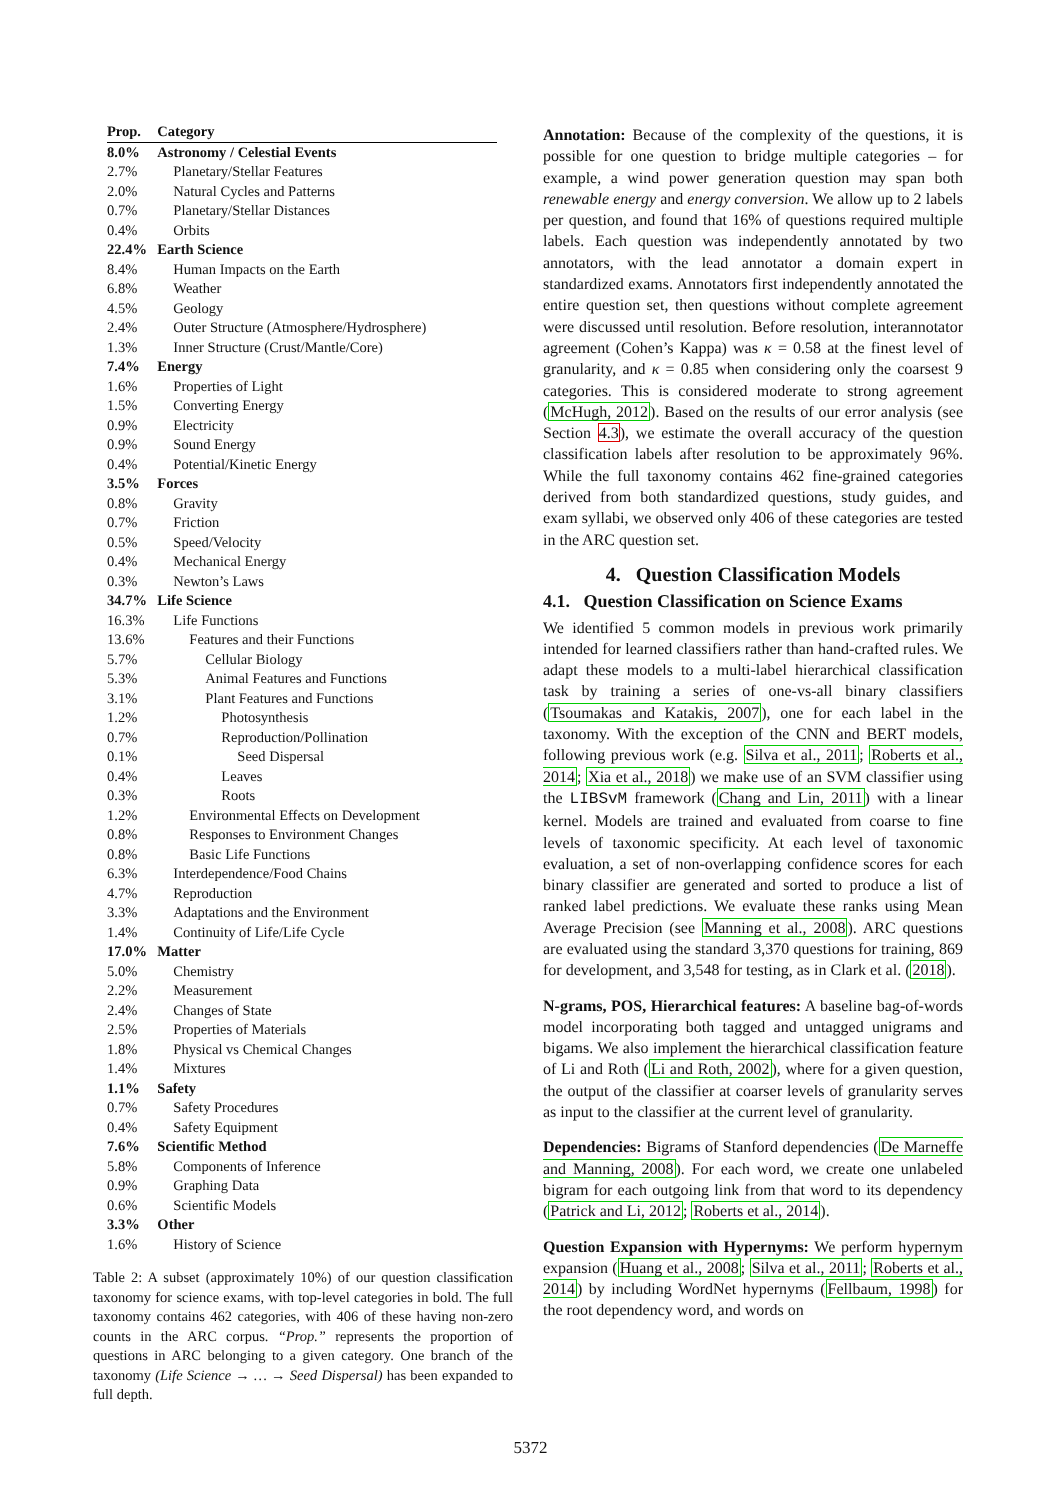| Prop. | Category |
| --- | --- |
| 8.0% | Astronomy / Celestial Events |
| 2.7% | Planetary/Stellar Features |
| 2.0% | Natural Cycles and Patterns |
| 0.7% | Planetary/Stellar Distances |
| 0.4% | Orbits |
| 22.4% | Earth Science |
| 8.4% | Human Impacts on the Earth |
| 6.8% | Weather |
| 4.5% | Geology |
| 2.4% | Outer Structure (Atmosphere/Hydrosphere) |
| 1.3% | Inner Structure (Crust/Mantle/Core) |
| 7.4% | Energy |
| 1.6% | Properties of Light |
| 1.5% | Converting Energy |
| 0.9% | Electricity |
| 0.9% | Sound Energy |
| 0.4% | Potential/Kinetic Energy |
| 3.5% | Forces |
| 0.8% | Gravity |
| 0.7% | Friction |
| 0.5% | Speed/Velocity |
| 0.4% | Mechanical Energy |
| 0.3% | Newton’s Laws |
| 34.7% | Life Science |
| 16.3% | Life Functions |
| 13.6% | Features and their Functions |
| 5.7% | Cellular Biology |
| 5.3% | Animal Features and Functions |
| 3.1% | Plant Features and Functions |
| 1.2% | Photosynthesis |
| 0.7% | Reproduction/Pollination |
| 0.1% | Seed Dispersal |
| 0.4% | Leaves |
| 0.3% | Roots |
| 1.2% | Environmental Effects on Development |
| 0.8% | Responses to Environment Changes |
| 0.8% | Basic Life Functions |
| 6.3% | Interdependence/Food Chains |
| 4.7% | Reproduction |
| 3.3% | Adaptations and the Environment |
| 1.4% | Continuity of Life/Life Cycle |
| 17.0% | Matter |
| 5.0% | Chemistry |
| 2.2% | Measurement |
| 2.4% | Changes of State |
| 2.5% | Properties of Materials |
| 1.8% | Physical vs Chemical Changes |
| 1.4% | Mixtures |
| 1.1% | Safety |
| 0.7% | Safety Procedures |
| 0.4% | Safety Equipment |
| 7.6% | Scientific Method |
| 5.8% | Components of Inference |
| 0.9% | Graphing Data |
| 0.6% | Scientific Models |
| 3.3% | Other |
| 1.6% | History of Science |
Table 2: A subset (approximately 10%) of our question classification taxonomy for science exams, with top-level categories in bold. The full taxonomy contains 462 categories, with 406 of these having non-zero counts in the ARC corpus. “Prop.” represents the proportion of questions in ARC belonging to a given category. One branch of the taxonomy (Life Science → … → Seed Dispersal) has been expanded to full depth.
Annotation: Because of the complexity of the questions, it is possible for one question to bridge multiple categories – for example, a wind power generation question may span both renewable energy and energy conversion. We allow up to 2 labels per question, and found that 16% of questions required multiple labels. Each question was independently annotated by two annotators, with the lead annotator a domain expert in standardized exams. Annotators first independently annotated the entire question set, then questions without complete agreement were discussed until resolution. Before resolution, interannotator agreement (Cohen’s Kappa) was κ = 0.58 at the finest level of granularity, and κ = 0.85 when considering only the coarsest 9 categories. This is considered moderate to strong agreement (McHugh, 2012). Based on the results of our error analysis (see Section 4.3), we estimate the overall accuracy of the question classification labels after resolution to be approximately 96%. While the full taxonomy contains 462 fine-grained categories derived from both standardized questions, study guides, and exam syllabi, we observed only 406 of these categories are tested in the ARC question set.
4. Question Classification Models
4.1. Question Classification on Science Exams
We identified 5 common models in previous work primarily intended for learned classifiers rather than hand-crafted rules. We adapt these models to a multi-label hierarchical classification task by training a series of one-vs-all binary classifiers (Tsoumakas and Katakis, 2007), one for each label in the taxonomy. With the exception of the CNN and BERT models, following previous work (e.g. Silva et al., 2011; Roberts et al., 2014; Xia et al., 2018) we make use of an SVM classifier using the LIBSvM framework (Chang and Lin, 2011) with a linear kernel. Models are trained and evaluated from coarse to fine levels of taxonomic specificity. At each level of taxonomic evaluation, a set of non-overlapping confidence scores for each binary classifier are generated and sorted to produce a list of ranked label predictions. We evaluate these ranks using Mean Average Precision (see Manning et al., 2008). ARC questions are evaluated using the standard 3,370 questions for training, 869 for development, and 3,548 for testing, as in Clark et al. (2018).
N-grams, POS, Hierarchical features: A baseline bag-of-words model incorporating both tagged and untagged unigrams and bigams. We also implement the hierarchical classification feature of Li and Roth (Li and Roth, 2002), where for a given question, the output of the classifier at coarser levels of granularity serves as input to the classifier at the current level of granularity.
Dependencies: Bigrams of Stanford dependencies (De Marneffe and Manning, 2008). For each word, we create one unlabeled bigram for each outgoing link from that word to its dependency (Patrick and Li, 2012; Roberts et al., 2014).
Question Expansion with Hypernyms: We perform hypernym expansion (Huang et al., 2008; Silva et al., 2011; Roberts et al., 2014) by including WordNet hypernyms (Fellbaum, 1998) for the root dependency word, and words on
5372